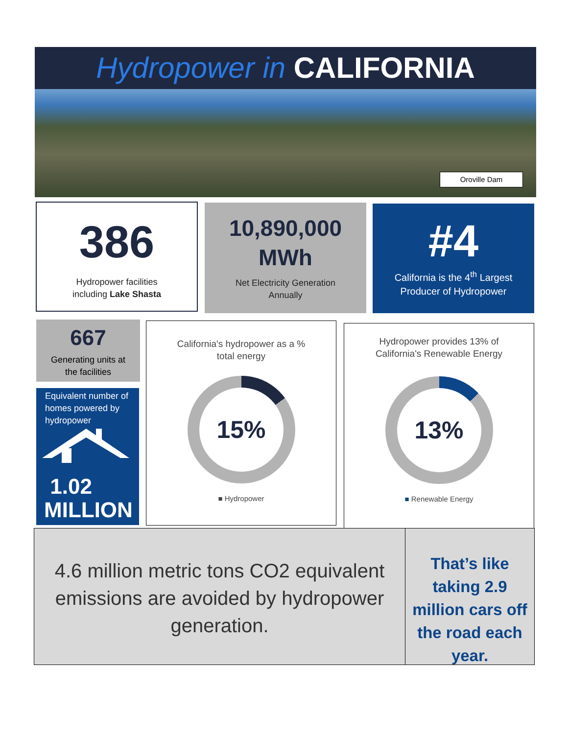Hydropower in CALIFORNIA
Oroville Dam
386
Hydropower facilities
including Lake Shasta
10,890,000
MWh
Net Electricity Generation
Annually
#4
California is the 4<sup>th</sup> Largest
Producer of Hydropower
667
Generating units at
the facilities
Equivalent number of homes powered by hydropower
1.02
MILLION
California's hydropower as a %
total energy
15%
■ Hydropower
Hydropower provides 13% of
California's Renewable Energy
13%
■ Renewable Energy
4.6 million metric tons CO2 equivalent emissions are avoided by hydropower generation.
That’s like taking 2.9 million cars off the road each year.